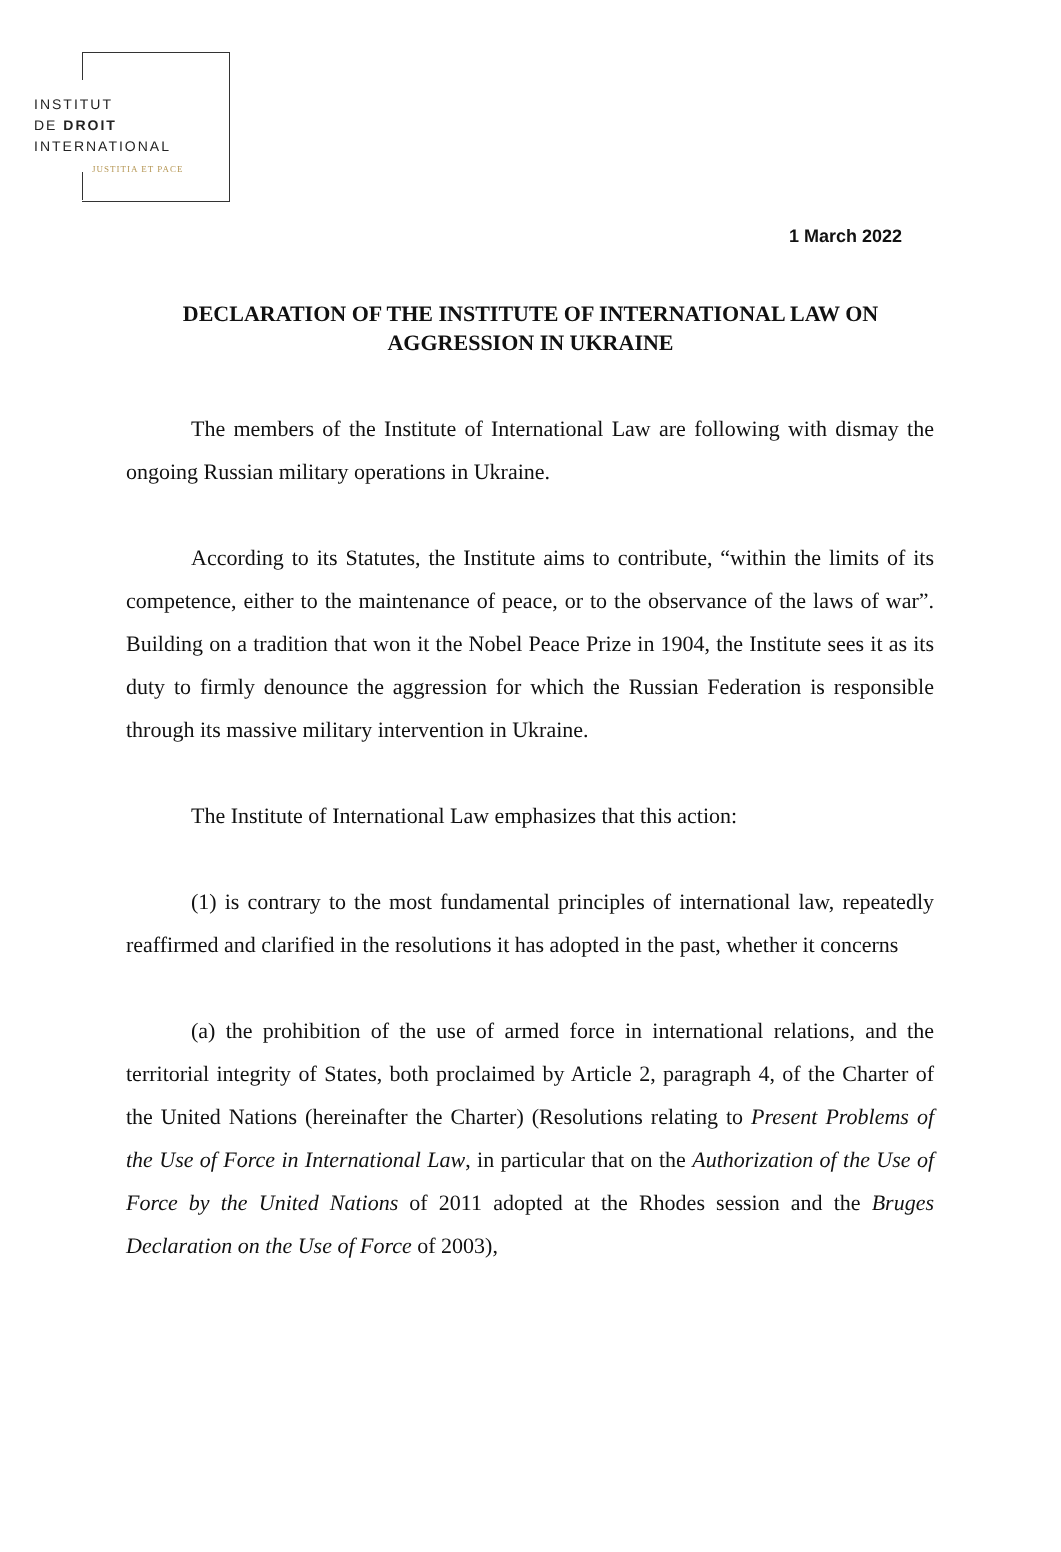INSTITUT
DE DROIT
INTERNATIONAL
JUSTITIA ET PACE
1 March 2022
DECLARATION OF THE INSTITUTE OF INTERNATIONAL LAW ON AGGRESSION IN UKRAINE
The members of the Institute of International Law are following with dismay the ongoing Russian military operations in Ukraine.
According to its Statutes, the Institute aims to contribute, “within the limits of its competence, either to the maintenance of peace, or to the observance of the laws of war”. Building on a tradition that won it the Nobel Peace Prize in 1904, the Institute sees it as its duty to firmly denounce the aggression for which the Russian Federation is responsible through its massive military intervention in Ukraine.
The Institute of International Law emphasizes that this action:
(1) is contrary to the most fundamental principles of international law, repeatedly reaffirmed and clarified in the resolutions it has adopted in the past, whether it concerns
(a) the prohibition of the use of armed force in international relations, and the territorial integrity of States, both proclaimed by Article 2, paragraph 4, of the Charter of the United Nations (hereinafter the Charter) (Resolutions relating to Present Problems of the Use of Force in International Law, in particular that on the Authorization of the Use of Force by the United Nations of 2011 adopted at the Rhodes session and the Bruges Declaration on the Use of Force of 2003),